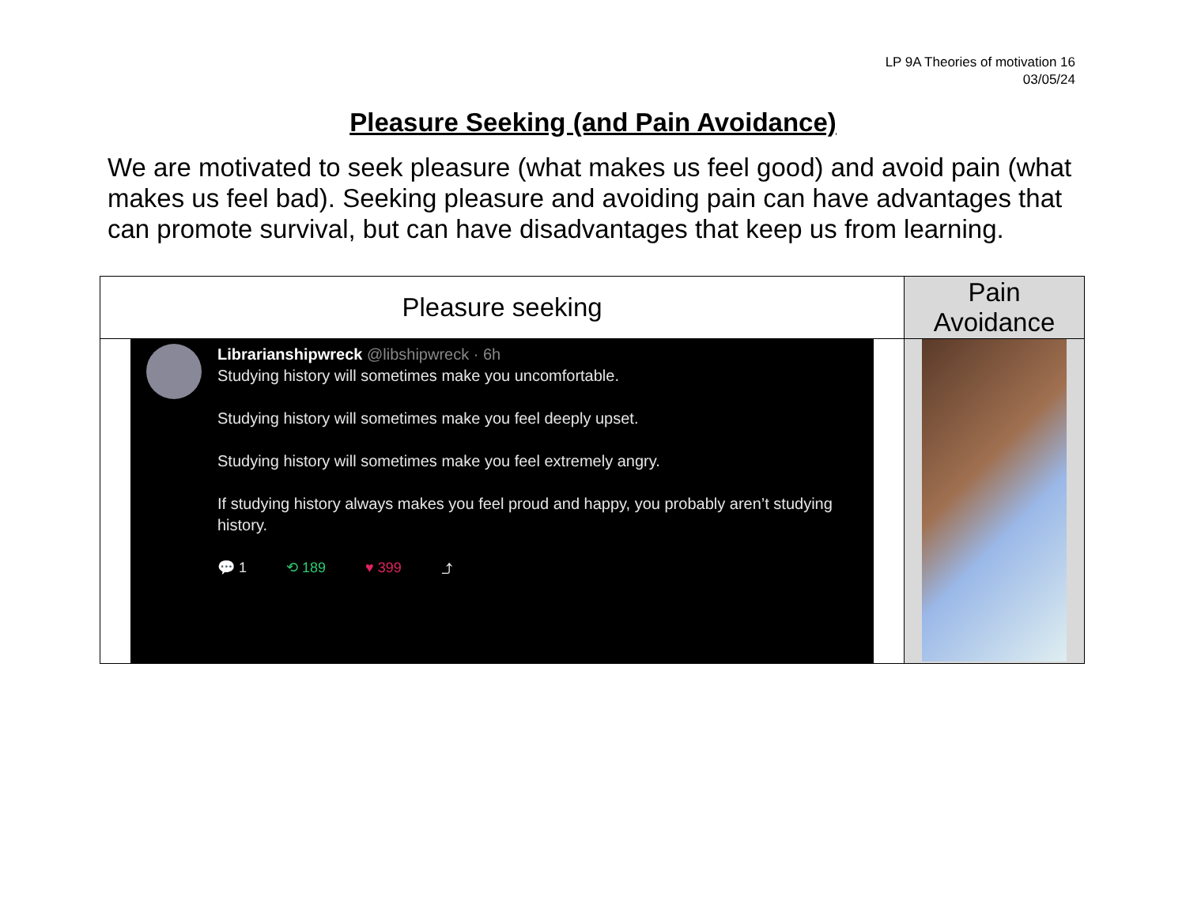LP 9A Theories of motivation 16
03/05/24
Pleasure Seeking (and Pain Avoidance)
We are motivated to seek pleasure (what makes us feel good) and avoid pain (what makes us feel bad). Seeking pleasure and avoiding pain can have advantages that can promote survival, but can have disadvantages that keep us from learning.
| Pleasure seeking | Pain Avoidance |
| --- | --- |
| Librarianshipwreck @libshipwreck · 6h Studying history will sometimes make you uncomfortable. Studying history will sometimes make you feel deeply upset. Studying history will sometimes make you feel extremely angry. If studying history always makes you feel proud and happy, you probably aren’t studying history. 💬 1 ⟲ 189 ♥ 399 ⤴ | |